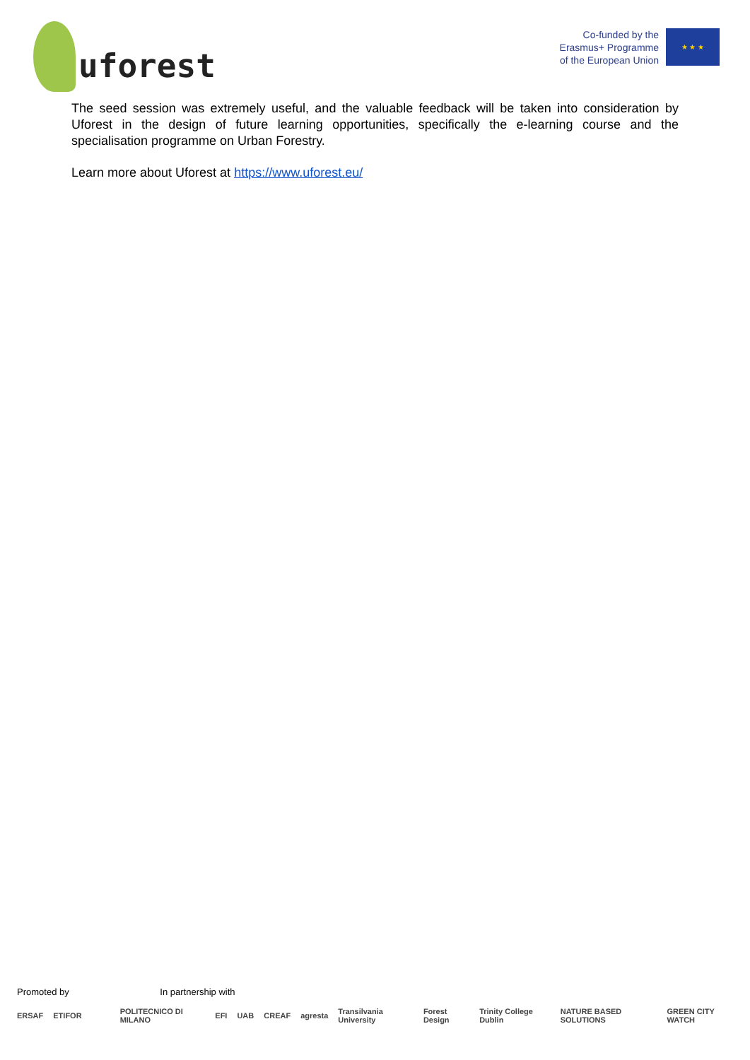uforest
Co-funded by the
Erasmus+ Programme
of the European Union
★ ★ ★
The seed session was extremely useful, and the valuable feedback will be taken into consideration by Uforest in the design of future learning opportunities, specifically the e-learning course and the specialisation programme on Urban Forestry.
Learn more about Uforest at https://www.uforest.eu/
Promoted by In partnership with
ERSAF ETIFOR POLITECNICO DI MILANO EFI UAB CREAF agresta Transilvania University Forest Design Trinity College Dublin NATURE BASED SOLUTIONS GREEN CITY WATCH